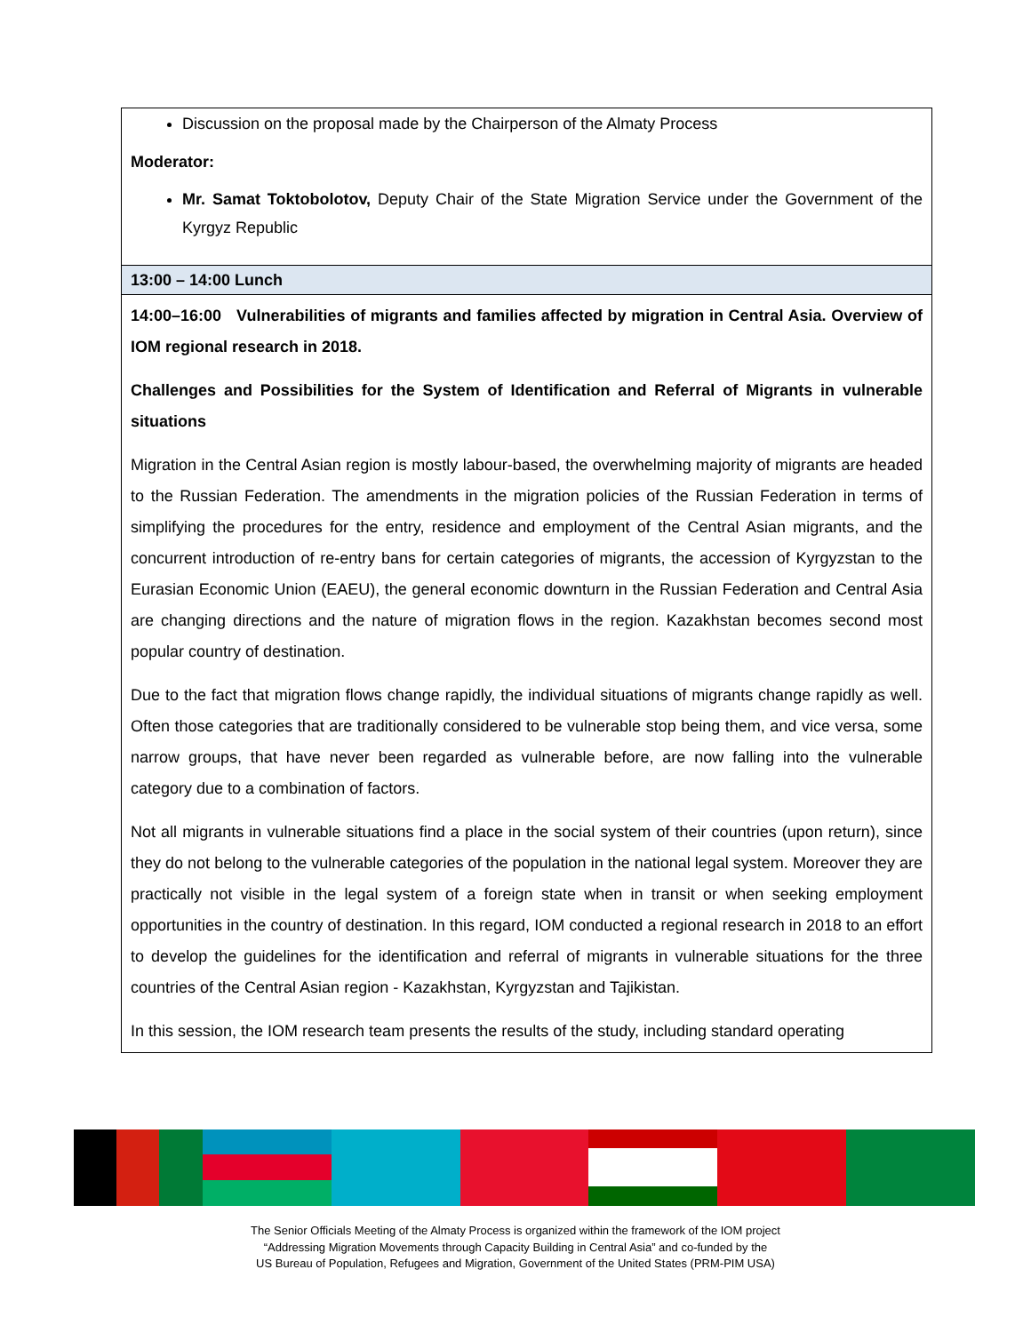| Discussion on the proposal made by the Chairperson of the Almaty Process Moderator: Mr. Samat Toktobolotov, Deputy Chair of the State Migration Service under the Government of the Kyrgyz Republic |
| 13:00 – 14:00 Lunch |
| 14:00–16:00 Vulnerabilities of migrants and families affected by migration in Central Asia. Overview of IOM regional research in 2018. Challenges and Possibilities for the System of Identification and Referral of Migrants in vulnerable situations Migration in the Central Asian region is mostly labour-based, the overwhelming majority of migrants are headed to the Russian Federation. The amendments in the migration policies of the Russian Federation in terms of simplifying the procedures for the entry, residence and employment of the Central Asian migrants, and the concurrent introduction of re-entry bans for certain categories of migrants, the accession of Kyrgyzstan to the Eurasian Economic Union (EAEU), the general economic downturn in the Russian Federation and Central Asia are changing directions and the nature of migration flows in the region. Kazakhstan becomes second most popular country of destination. Due to the fact that migration flows change rapidly, the individual situations of migrants change rapidly as well. Often those categories that are traditionally considered to be vulnerable stop being them, and vice versa, some narrow groups, that have never been regarded as vulnerable before, are now falling into the vulnerable category due to a combination of factors. Not all migrants in vulnerable situations find a place in the social system of their countries (upon return), since they do not belong to the vulnerable categories of the population in the national legal system. Moreover they are practically not visible in the legal system of a foreign state when in transit or when seeking employment opportunities in the country of destination. In this regard, IOM conducted a regional research in 2018 to an effort to develop the guidelines for the identification and referral of migrants in vulnerable situations for the three countries of the Central Asian region - Kazakhstan, Kyrgyzstan and Tajikistan. In this session, the IOM research team presents the results of the study, including standard operating |
The Senior Officials Meeting of the Almaty Process is organized within the framework of the IOM project
“Addressing Migration Movements through Capacity Building in Central Asia” and co-funded by the
US Bureau of Population, Refugees and Migration, Government of the United States (PRM-PIM USA)